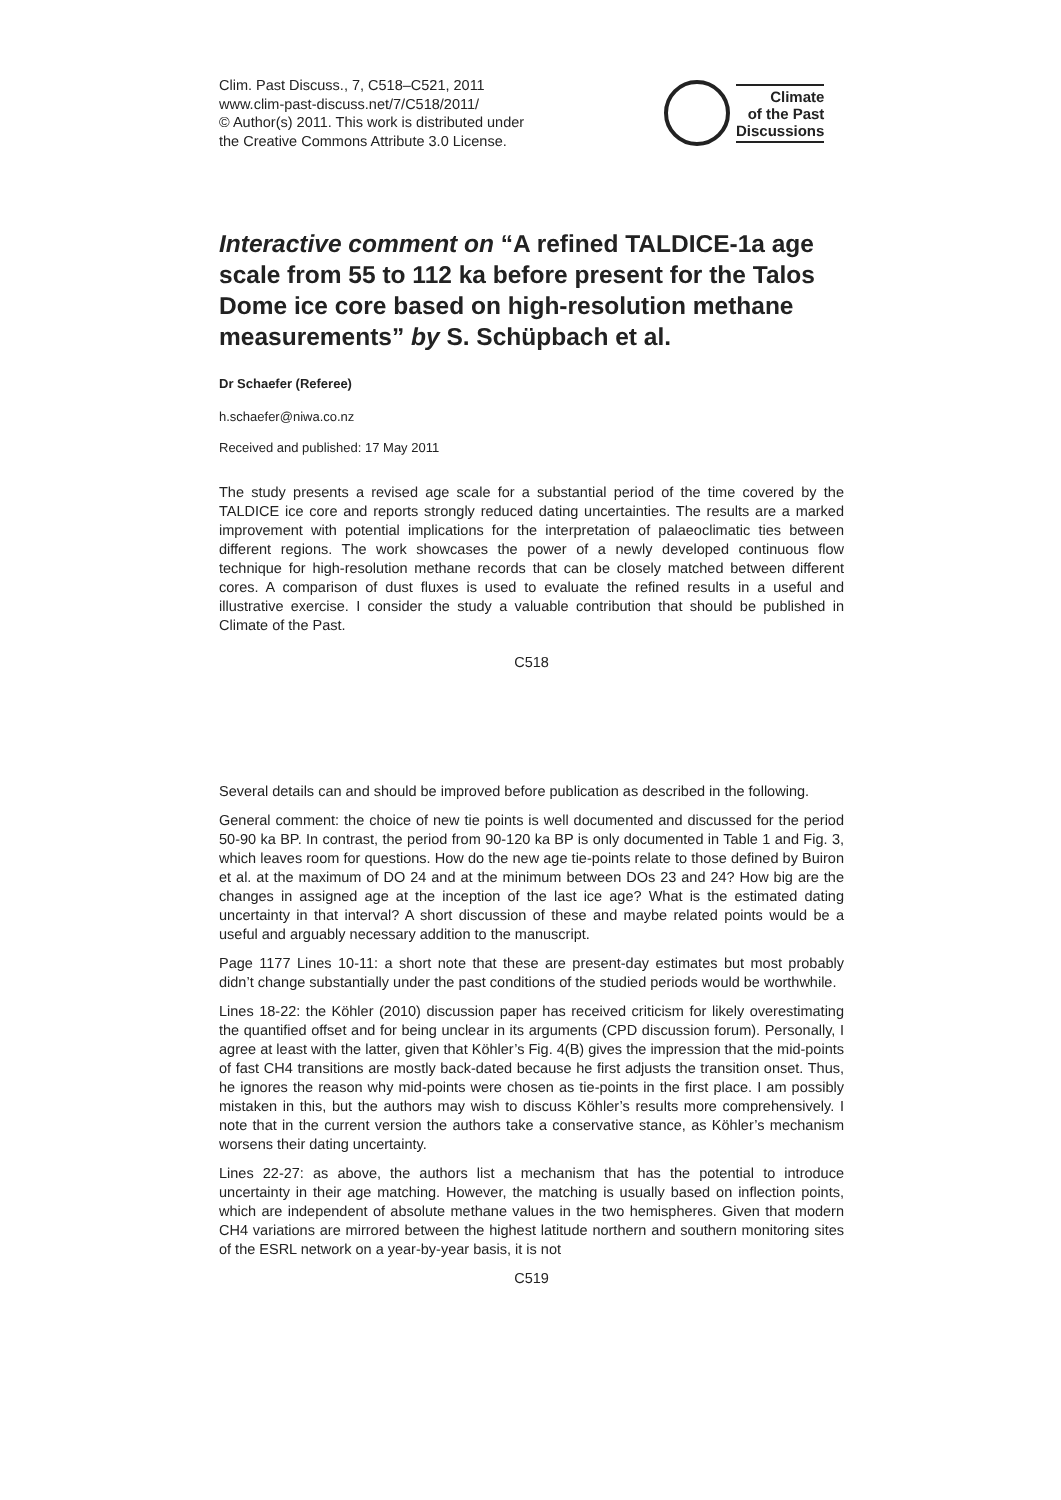Clim. Past Discuss., 7, C518–C521, 2011
www.clim-past-discuss.net/7/C518/2011/
© Author(s) 2011. This work is distributed under
the Creative Commons Attribute 3.0 License.
Climate
of the Past
Discussions
Interactive comment on “A refined TALDICE-1a age scale from 55 to 112 ka before present for the Talos Dome ice core based on high-resolution methane measurements” by S. Schüpbach et al.
Dr Schaefer (Referee)
h.schaefer@niwa.co.nz
Received and published: 17 May 2011
The study presents a revised age scale for a substantial period of the time covered by the TALDICE ice core and reports strongly reduced dating uncertainties. The results are a marked improvement with potential implications for the interpretation of palaeoclimatic ties between different regions. The work showcases the power of a newly developed continuous flow technique for high-resolution methane records that can be closely matched between different cores. A comparison of dust fluxes is used to evaluate the refined results in a useful and illustrative exercise. I consider the study a valuable contribution that should be published in Climate of the Past.
C518
Several details can and should be improved before publication as described in the following.
General comment: the choice of new tie points is well documented and discussed for the period 50-90 ka BP. In contrast, the period from 90-120 ka BP is only documented in Table 1 and Fig. 3, which leaves room for questions. How do the new age tie-points relate to those defined by Buiron et al. at the maximum of DO 24 and at the minimum between DOs 23 and 24? How big are the changes in assigned age at the inception of the last ice age? What is the estimated dating uncertainty in that interval? A short discussion of these and maybe related points would be a useful and arguably necessary addition to the manuscript.
Page 1177 Lines 10-11: a short note that these are present-day estimates but most probably didn’t change substantially under the past conditions of the studied periods would be worthwhile.
Lines 18-22: the Köhler (2010) discussion paper has received criticism for likely overestimating the quantified offset and for being unclear in its arguments (CPD discussion forum). Personally, I agree at least with the latter, given that Köhler’s Fig. 4(B) gives the impression that the mid-points of fast CH4 transitions are mostly back-dated because he first adjusts the transition onset. Thus, he ignores the reason why mid-points were chosen as tie-points in the first place. I am possibly mistaken in this, but the authors may wish to discuss Köhler’s results more comprehensively. I note that in the current version the authors take a conservative stance, as Köhler’s mechanism worsens their dating uncertainty.
Lines 22-27: as above, the authors list a mechanism that has the potential to introduce uncertainty in their age matching. However, the matching is usually based on inflection points, which are independent of absolute methane values in the two hemispheres. Given that modern CH4 variations are mirrored between the highest latitude northern and southern monitoring sites of the ESRL network on a year-by-year basis, it is not
C519